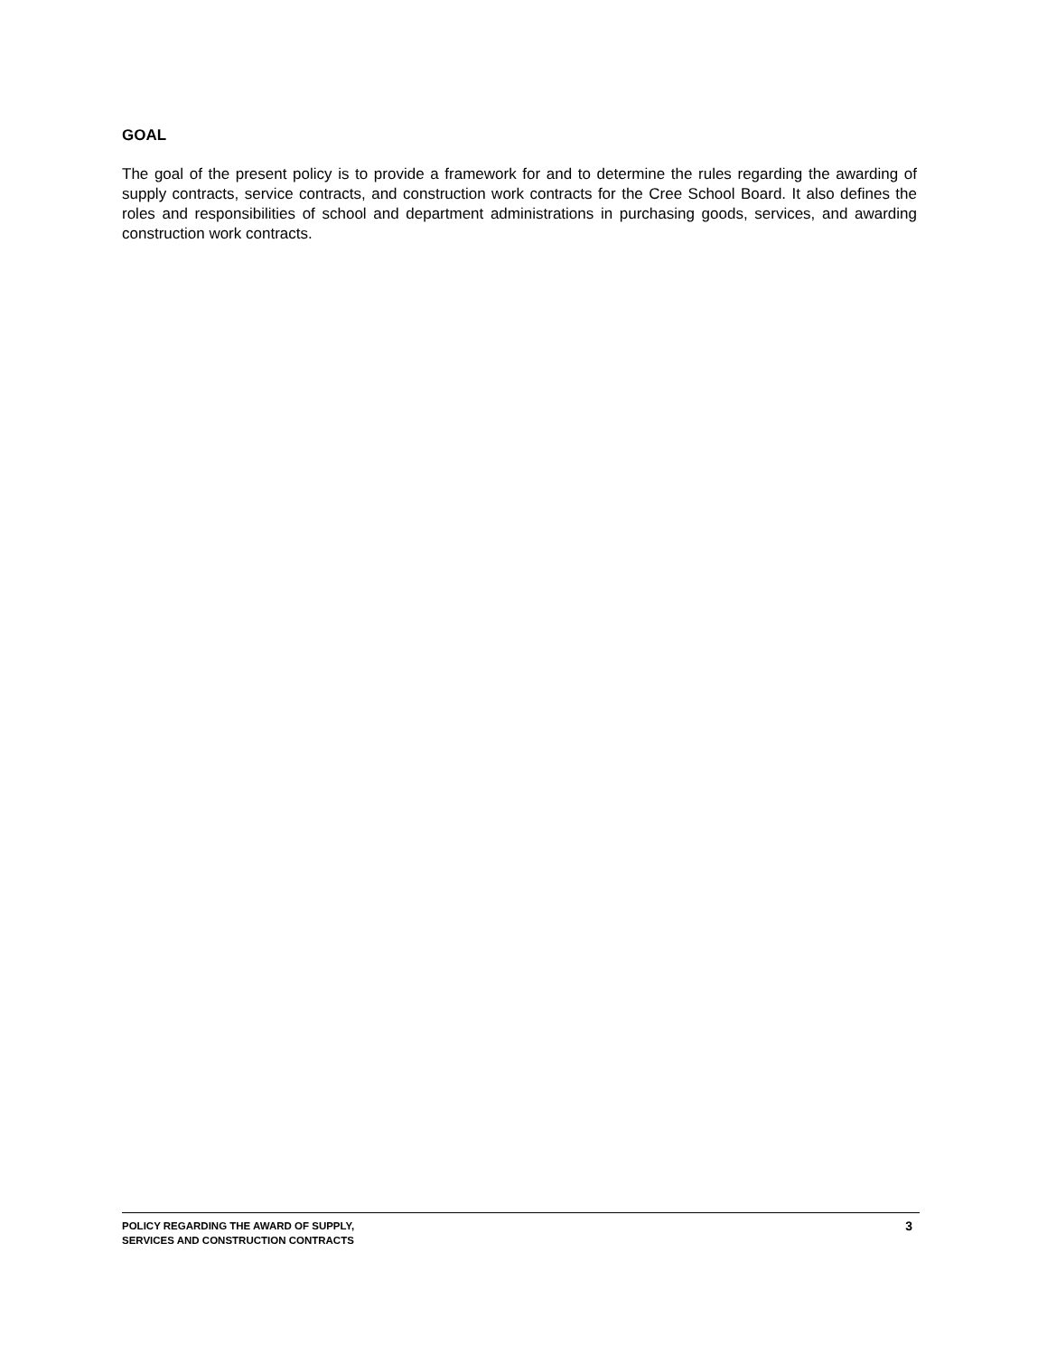GOAL
The goal of the present policy is to provide a framework for and to determine the rules regarding the awarding of supply contracts, service contracts, and construction work contracts for the Cree School Board. It also defines the roles and responsibilities of school and department administrations in purchasing goods, services, and awarding construction work contracts.
POLICY REGARDING THE AWARD OF SUPPLY,
SERVICES AND CONSTRUCTION CONTRACTS
3